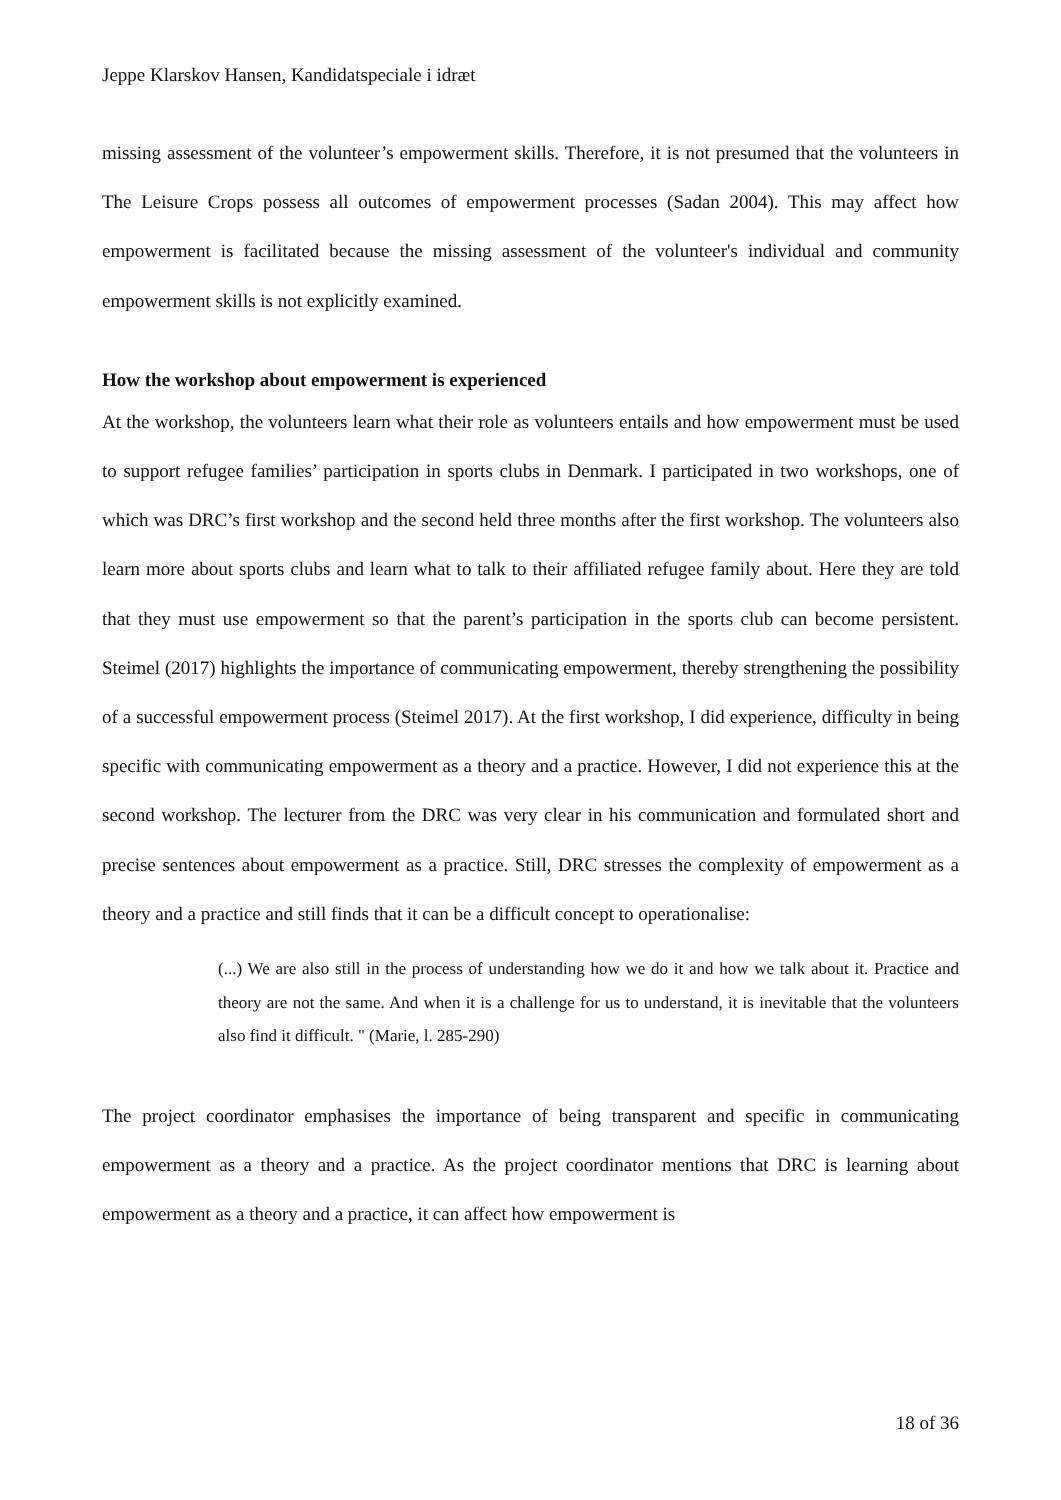Jeppe Klarskov Hansen, Kandidatspeciale i idræt
missing assessment of the volunteer’s empowerment skills. Therefore, it is not presumed that the volunteers in The Leisure Crops possess all outcomes of empowerment processes (Sadan 2004). This may affect how empowerment is facilitated because the missing assessment of the volunteer's individual and community empowerment skills is not explicitly examined.
How the workshop about empowerment is experienced
At the workshop, the volunteers learn what their role as volunteers entails and how empowerment must be used to support refugee families’ participation in sports clubs in Denmark. I participated in two workshops, one of which was DRC’s first workshop and the second held three months after the first workshop. The volunteers also learn more about sports clubs and learn what to talk to their affiliated refugee family about. Here they are told that they must use empowerment so that the parent’s participation in the sports club can become persistent. Steimel (2017) highlights the importance of communicating empowerment, thereby strengthening the possibility of a successful empowerment process (Steimel 2017). At the first workshop, I did experience, difficulty in being specific with communicating empowerment as a theory and a practice. However, I did not experience this at the second workshop. The lecturer from the DRC was very clear in his communication and formulated short and precise sentences about empowerment as a practice. Still, DRC stresses the complexity of empowerment as a theory and a practice and still finds that it can be a difficult concept to operationalise:
(...) We are also still in the process of understanding how we do it and how we talk about it. Practice and theory are not the same. And when it is a challenge for us to understand, it is inevitable that the volunteers also find it difficult. " (Marie, l. 285-290)
The project coordinator emphasises the importance of being transparent and specific in communicating empowerment as a theory and a practice. As the project coordinator mentions that DRC is learning about empowerment as a theory and a practice, it can affect how empowerment is
18 of 36